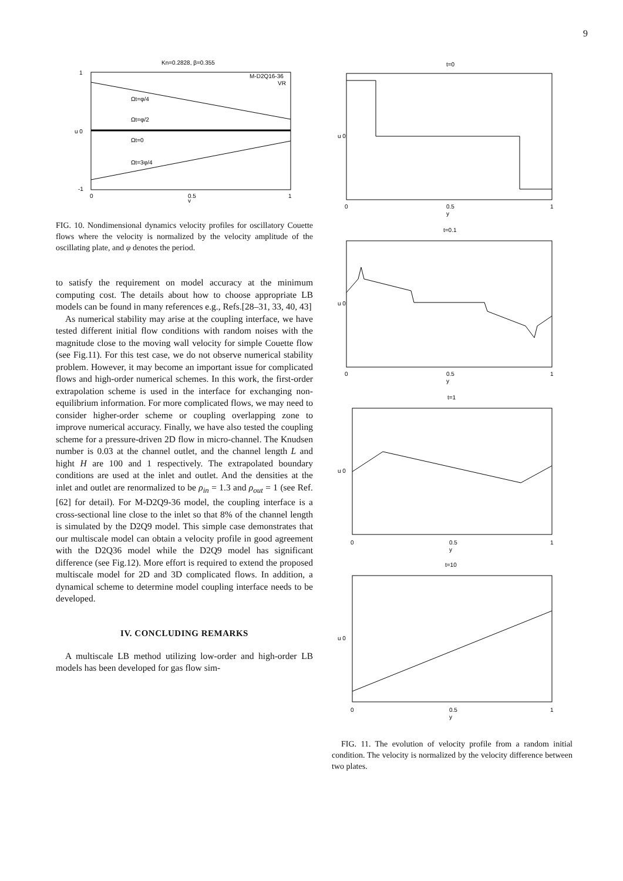9
Kn=0.2828, β=0.355
1
u 0
-1
Ωt=φ/4
Ωt=φ/2
Ωt=0
Ωt=3φ/4
M-D2Q16-36
VR
0
0.5
1
y
FIG. 10. Nondimensional dynamics velocity profiles for oscillatory Couette flows where the velocity is normalized by the velocity amplitude of the oscillating plate, and φ denotes the period.
to satisfy the requirement on model accuracy at the minimum computing cost. The details about how to choose appropriate LB models can be found in many references e.g., Refs.[28–31, 33, 40, 43]
As numerical stability may arise at the coupling interface, we have tested different initial flow conditions with random noises with the magnitude close to the moving wall velocity for simple Couette flow (see Fig.11). For this test case, we do not observe numerical stability problem. However, it may become an important issue for complicated flows and high-order numerical schemes. In this work, the first-order extrapolation scheme is used in the interface for exchanging non-equilibrium information. For more complicated flows, we may need to consider higher-order scheme or coupling overlapping zone to improve numerical accuracy. Finally, we have also tested the coupling scheme for a pressure-driven 2D flow in micro-channel. The Knudsen number is 0.03 at the channel outlet, and the channel length L and hight H are 100 and 1 respectively. The extrapolated boundary conditions are used at the inlet and outlet. And the densities at the inlet and outlet are renormalized to be ρ<sub>in</sub> = 1.3 and ρ<sub>out</sub> = 1 (see Ref.[62] for detail). For M-D2Q9-36 model, the coupling interface is a cross-sectional line close to the inlet so that 8% of the channel length is simulated by the D2Q9 model. This simple case demonstrates that our multiscale model can obtain a velocity profile in good agreement with the D2Q36 model while the D2Q9 model has significant difference (see Fig.12). More effort is required to extend the proposed multiscale model for 2D and 3D complicated flows. In addition, a dynamical scheme to determine model coupling interface needs to be developed.
IV. CONCLUDING REMARKS
A multiscale LB method utilizing low-order and high-order LB models has been developed for gas flow sim-
t=0
u 0
0
0.5
y
1
t=0.1
u 0
0
0.5
y
1
t=1
u 0
0
0.5
y
1
t=10
u 0
0
0.5
y
1
FIG. 11. The evolution of velocity profile from a random initial condition. The velocity is normalized by the velocity difference between two plates.